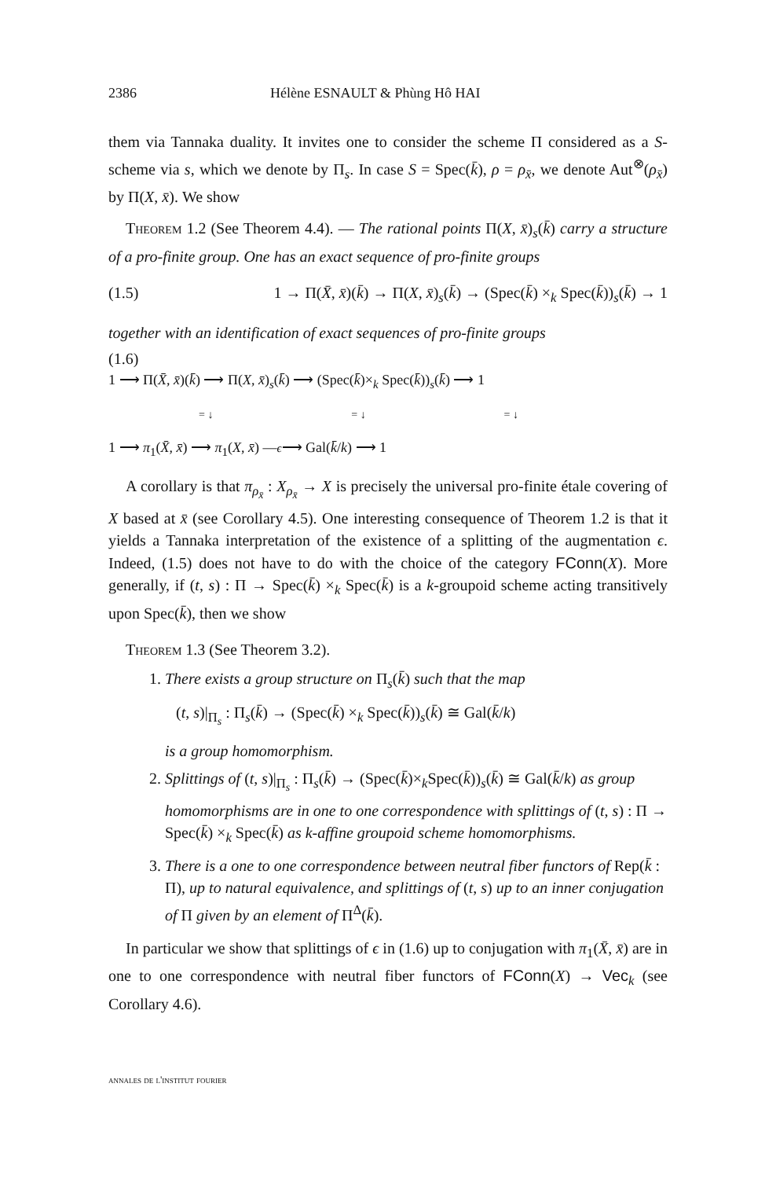2386 Hélène ESNAULT & Phùng Hô HAI
them via Tannaka duality. It invites one to consider the scheme Π considered as a S-scheme via s, which we denote by Π<sub>s</sub>. In case S = Spec(k̄), ρ = ρ<sub>x̄</sub>, we denote Aut<sup>⊗</sup>(ρ<sub>x̄</sub>) by Π(X, x̄). We show
Theorem 1.2 (See Theorem 4.4). — The rational points Π(X, x̄)<sub>s</sub>(k̄) carry a structure of a pro-finite group. One has an exact sequence of pro-finite groups
(1.5) 1 → Π(X̄, x̄)(k̄) → Π(X, x̄)<sub>s</sub>(k̄) → (Spec(k̄) ×<sub>k</sub> Spec(k̄))<sub>s</sub>(k̄) → 1
together with an identification of exact sequences of pro-finite groups
(1.6)
1 ⟶ Π(X̄, x̄)(k̄) ⟶ Π(X, x̄)<sub>s</sub>(k̄) ⟶ (Spec(k̄)×<sub>k</sub> Spec(k̄))<sub>s</sub>(k̄) ⟶ 1
= ↓ = ↓ = ↓
1 ⟶ π<sub>1</sub>(X̄, x̄) ⟶ π<sub>1</sub>(X, x̄) —ϵ⟶ Gal(k̄/k) ⟶ 1
A corollary is that π<sub>ρ<sub>x̄</sub></sub> : X<sub>ρ<sub>x̄</sub></sub> → X is precisely the universal pro-finite étale covering of X based at x̄ (see Corollary 4.5). One interesting consequence of Theorem 1.2 is that it yields a Tannaka interpretation of the existence of a splitting of the augmentation ϵ. Indeed, (1.5) does not have to do with the choice of the category FConn(X). More generally, if (t, s) : Π → Spec(k̄) ×<sub>k</sub> Spec(k̄) is a k-groupoid scheme acting transitively upon Spec(k̄), then we show
Theorem 1.3 (See Theorem 3.2).
1. There exists a group structure on Π<sub>s</sub>(k̄) such that the map
(t, s)|<sub>Π<sub>s</sub></sub> : Π<sub>s</sub>(k̄) → (Spec(k̄) ×<sub>k</sub> Spec(k̄))<sub>s</sub>(k̄) ≅ Gal(k̄/k)
is a group homomorphism.
2. Splittings of (t, s)|<sub>Π<sub>s</sub></sub> : Π<sub>s</sub>(k̄) → (Spec(k̄)×<sub>k</sub>Spec(k̄))<sub>s</sub>(k̄) ≅ Gal(k̄/k) as group homomorphisms are in one to one correspondence with splittings of (t, s) : Π → Spec(k̄) ×<sub>k</sub> Spec(k̄) as k-affine groupoid scheme homomorphisms.
3. There is a one to one correspondence between neutral fiber functors of Rep(k̄ : Π), up to natural equivalence, and splittings of (t, s) up to an inner conjugation of Π given by an element of Π<sup>Δ</sup>(k̄).
In particular we show that splittings of ϵ in (1.6) up to conjugation with π<sub>1</sub>(X̄, x̄) are in one to one correspondence with neutral fiber functors of FConn(X) → Vec<sub>k</sub> (see Corollary 4.6).
annales de l'institut fourier